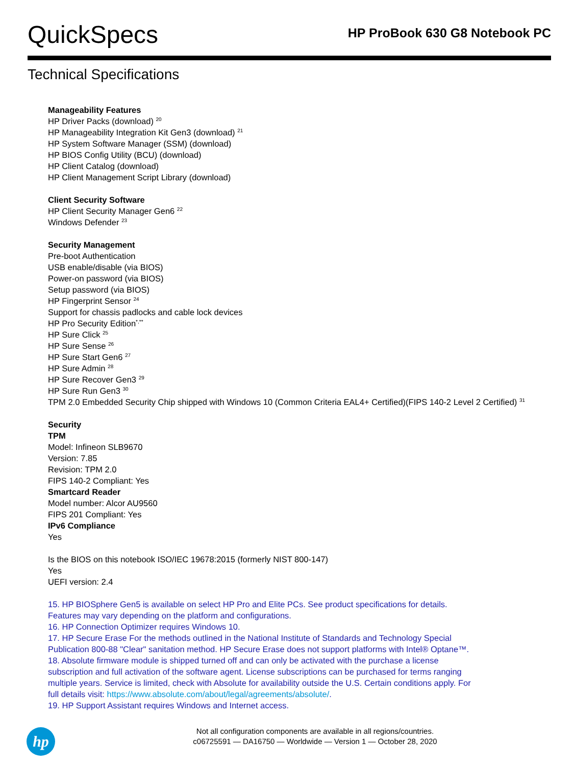QuickSpecs
HP ProBook 630 G8 Notebook PC
Technical Specifications
Manageability Features
HP Driver Packs (download) <sup>20</sup>
HP Manageability Integration Kit Gen3 (download) <sup>21</sup>
HP System Software Manager (SSM) (download)
HP BIOS Config Utility (BCU) (download)
HP Client Catalog (download)
HP Client Management Script Library (download)
Client Security Software
HP Client Security Manager Gen6 <sup>22</sup>
Windows Defender <sup>23</sup>
Security Management
Pre-boot Authentication
USB enable/disable (via BIOS)
Power-on password (via BIOS)
Setup password (via BIOS)
HP Fingerprint Sensor <sup>24</sup>
Support for chassis padlocks and cable lock devices
HP Pro Security Edition<sup>*,**</sup>
HP Sure Click <sup>25</sup>
HP Sure Sense <sup>26</sup>
HP Sure Start Gen6 <sup>27</sup>
HP Sure Admin <sup>28</sup>
HP Sure Recover Gen3 <sup>29</sup>
HP Sure Run Gen3 <sup>30</sup>
TPM 2.0 Embedded Security Chip shipped with Windows 10 (Common Criteria EAL4+ Certified)(FIPS 140-2 Level 2 Certified) <sup>31</sup>
Security
TPM
Model: Infineon SLB9670
Version: 7.85
Revision: TPM 2.0
FIPS 140-2 Compliant: Yes
Smartcard Reader
Model number: Alcor AU9560
FIPS 201 Compliant: Yes
IPv6 Compliance
Yes
Is the BIOS on this notebook ISO/IEC 19678:2015 (formerly NIST 800-147)
Yes
UEFI version: 2.4
15. HP BIOSphere Gen5 is available on select HP Pro and Elite PCs. See product specifications for details. Features may vary depending on the platform and configurations.
16. HP Connection Optimizer requires Windows 10.
17. HP Secure Erase For the methods outlined in the National Institute of Standards and Technology Special Publication 800-88 "Clear" sanitation method. HP Secure Erase does not support platforms with Intel® Optane™.
18. Absolute firmware module is shipped turned off and can only be activated with the purchase a license subscription and full activation of the software agent. License subscriptions can be purchased for terms ranging multiple years. Service is limited, check with Absolute for availability outside the U.S. Certain conditions apply. For full details visit: https://www.absolute.com/about/legal/agreements/absolute/.
19. HP Support Assistant requires Windows and Internet access.
hp
Not all configuration components are available in all regions/countries.
c06725591 — DA16750 — Worldwide — Version 1 — October 28, 2020